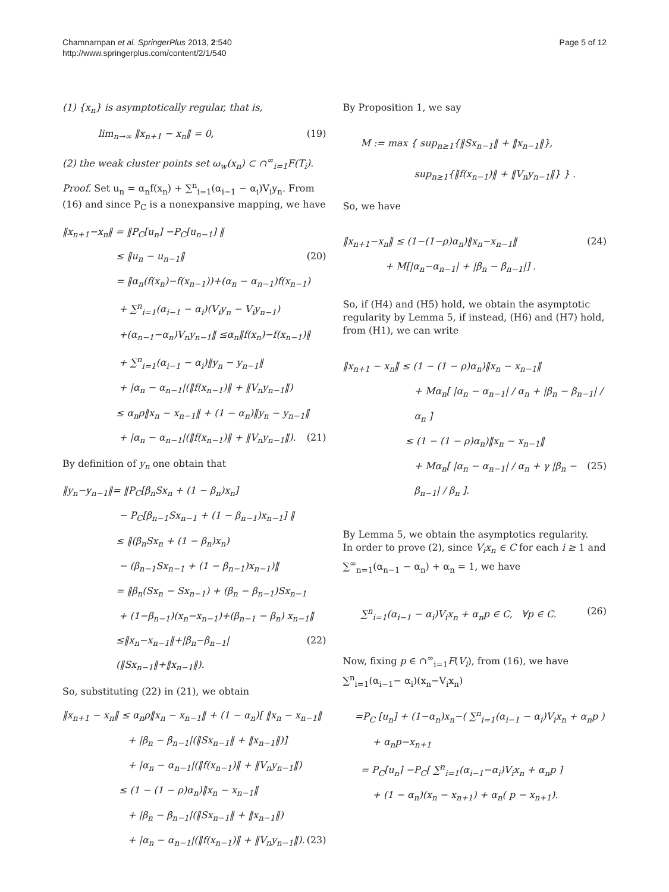Chamnarnpan et al. SpringerPlus 2013, 2:540
http://www.springerplus.com/content/2/1/540
Page 5 of 12
(1) {x<sub>n</sub>} is asymptotically regular, that is,
lim<sub>n→∞</sub> ‖x<sub>n+1</sub> − x<sub>n</sub>‖ = 0, (19)
(2) the weak cluster points set ω<sub>w</sub>(x<sub>n</sub>) ⊂ ∩<sup>∞</sup><sub>i=1</sub>F(T<sub>i</sub>).
Proof. Set u<sub>n</sub> = α<sub>n</sub>f(x<sub>n</sub>) + ∑<sup>n</sup><sub>i=1</sub>(α<sub>i−1</sub> − α<sub>i</sub>)V<sub>i</sub>y<sub>n</sub>. From (16) and since P<sub>C</sub> is a nonexpansive mapping, we have
‖x<sub>n+1</sub>−x<sub>n</sub>‖ = ‖P<sub>C</sub>[u<sub>n</sub>] −P<sub>C</sub>[u<sub>n−1</sub>] ‖
≤ ‖u<sub>n</sub> − u<sub>n−1</sub>‖ (20)
= ‖α<sub>n</sub>(f(x<sub>n</sub>)−f(x<sub>n−1</sub>))+(α<sub>n</sub> − α<sub>n−1</sub>)f(x<sub>n−1</sub>)
+ ∑<sup>n</sup><sub>i=1</sub>(α<sub>i−1</sub> − α<sub>i</sub>)(V<sub>i</sub>y<sub>n</sub> − V<sub>i</sub>y<sub>n−1</sub>)
+(α<sub>n−1</sub>−α<sub>n</sub>)V<sub>n</sub>y<sub>n−1</sub>‖ ≤α<sub>n</sub>‖f(x<sub>n</sub>)−f(x<sub>n−1</sub>)‖
+ ∑<sup>n</sup><sub>i=1</sub>(α<sub>i−1</sub> − α<sub>i</sub>)‖y<sub>n</sub> − y<sub>n−1</sub>‖
+ |α<sub>n</sub> − α<sub>n−1</sub>|(‖f(x<sub>n−1</sub>)‖ + ‖V<sub>n</sub>y<sub>n−1</sub>‖)
≤ α<sub>n</sub>ρ‖x<sub>n</sub> − x<sub>n−1</sub>‖ + (1 − α<sub>n</sub>)‖y<sub>n</sub> − y<sub>n−1</sub>‖
+ |α<sub>n</sub> − α<sub>n−1</sub>|(‖f(x<sub>n−1</sub>)‖ + ‖V<sub>n</sub>y<sub>n−1</sub>‖). (21)
By definition of y<sub>n</sub> one obtain that
‖y<sub>n</sub>−y<sub>n−1</sub>‖= ‖P<sub>C</sub>[β<sub>n</sub>Sx<sub>n</sub> + (1 − β<sub>n</sub>)x<sub>n</sub>]
− P<sub>C</sub>[β<sub>n−1</sub>Sx<sub>n−1</sub> + (1 − β<sub>n−1</sub>)x<sub>n−1</sub>] ‖
≤ ‖(β<sub>n</sub>Sx<sub>n</sub> + (1 − β<sub>n</sub>)x<sub>n</sub>)
− (β<sub>n−1</sub>Sx<sub>n−1</sub> + (1 − β<sub>n−1</sub>)x<sub>n−1</sub>)‖
= ‖β<sub>n</sub>(Sx<sub>n</sub> − Sx<sub>n−1</sub>) + (β<sub>n</sub> − β<sub>n−1</sub>)Sx<sub>n−1</sub>
+ (1−β<sub>n−1</sub>)(x<sub>n</sub>−x<sub>n−1</sub>)+(β<sub>n−1</sub> − β<sub>n</sub>) x<sub>n−1</sub>‖
≤‖x<sub>n</sub>−x<sub>n−1</sub>‖+|β<sub>n</sub>−β<sub>n−1</sub>|(‖Sx<sub>n−1</sub>‖+‖x<sub>n−1</sub>‖). (22)
So, substituting (22) in (21), we obtain
‖x<sub>n+1</sub> − x<sub>n</sub>‖ ≤ α<sub>n</sub>ρ‖x<sub>n</sub> − x<sub>n−1</sub>‖ + (1 − α<sub>n</sub>)[ ‖x<sub>n</sub> − x<sub>n−1</sub>‖
+ |β<sub>n</sub> − β<sub>n−1</sub>|(‖Sx<sub>n−1</sub>‖ + ‖x<sub>n−1</sub>‖)]
+ |α<sub>n</sub> − α<sub>n−1</sub>|(‖f(x<sub>n−1</sub>)‖ + ‖V<sub>n</sub>y<sub>n−1</sub>‖)
≤ (1 − (1 − ρ)α<sub>n</sub>)‖x<sub>n</sub> − x<sub>n−1</sub>‖
+ |β<sub>n</sub> − β<sub>n−1</sub>|(‖Sx<sub>n−1</sub>‖ + ‖x<sub>n−1</sub>‖)
+ |α<sub>n</sub> − α<sub>n−1</sub>|(‖f(x<sub>n−1</sub>)‖ + ‖V<sub>n</sub>y<sub>n−1</sub>‖). (23)
By Proposition 1, we say
M := max { sup<sub>n≥1</sub>{‖Sx<sub>n−1</sub>‖ + ‖x<sub>n−1</sub>‖},
sup<sub>n≥1</sub>{‖f(x<sub>n−1</sub>)‖ + ‖V<sub>n</sub>y<sub>n−1</sub>‖} } .
So, we have
‖x<sub>n+1</sub>−x<sub>n</sub>‖ ≤ (1−(1−ρ)α<sub>n</sub>)‖x<sub>n</sub>−x<sub>n−1</sub>‖
+ M[|α<sub>n</sub>−α<sub>n−1</sub>| + |β<sub>n</sub> − β<sub>n−1</sub>|] . (24)
So, if (H4) and (H5) hold, we obtain the asymptotic regularity by Lemma 5, if instead, (H6) and (H7) hold, from (H1), we can write
‖x<sub>n+1</sub> − x<sub>n</sub>‖ ≤ (1 − (1 − ρ)α<sub>n</sub>)‖x<sub>n</sub> − x<sub>n−1</sub>‖
+ Mα<sub>n</sub>[ |α<sub>n</sub> − α<sub>n−1</sub>| / α<sub>n</sub> + |β<sub>n</sub> − β<sub>n−1</sub>| / α<sub>n</sub> ]
≤ (1 − (1 − ρ)α<sub>n</sub>)‖x<sub>n</sub> − x<sub>n−1</sub>‖
+ Mα<sub>n</sub>[ |α<sub>n</sub> − α<sub>n−1</sub>| / α<sub>n</sub> + γ |β<sub>n</sub> − β<sub>n−1</sub>| / β<sub>n</sub> ]. (25)
By Lemma 5, we obtain the asymptotics regularity.
In order to prove (2), since V<sub>i</sub>x<sub>n</sub> ∈ C for each i ≥ 1 and ∑<sup>∞</sup><sub>n=1</sub>(α<sub>n−1</sub> − α<sub>n</sub>) + α<sub>n</sub> = 1, we have
∑<sup>n</sup><sub>i=1</sub>(α<sub>i−1</sub> − α<sub>i</sub>)V<sub>i</sub>x<sub>n</sub> + α<sub>n</sub>p ∈ C, ∀p ∈ C. (26)
Now, fixing p ∈ ∩<sup>∞</sup><sub>i=1</sub>F(V<sub>i</sub>), from (16), we have ∑<sup>n</sup><sub>i=1</sub>(α<sub>i−1</sub>− α<sub>i</sub>)(x<sub>n</sub>−V<sub>i</sub>x<sub>n</sub>)
=P<sub>C</sub> [u<sub>n</sub>] + (1−α<sub>n</sub>)x<sub>n</sub>−( ∑<sup>n</sup><sub>i=1</sub>(α<sub>i−1</sub> − α<sub>i</sub>)V<sub>i</sub>x<sub>n</sub> + α<sub>n</sub>p )
+ α<sub>n</sub>p−x<sub>n+1</sub>
= P<sub>C</sub>[u<sub>n</sub>] −P<sub>C</sub>[ ∑<sup>n</sup><sub>i=1</sub>(α<sub>i−1</sub>−α<sub>i</sub>)V<sub>i</sub>x<sub>n</sub> + α<sub>n</sub>p ]
+ (1 − α<sub>n</sub>)(x<sub>n</sub> − x<sub>n+1</sub>) + α<sub>n</sub>( p − x<sub>n+1</sub>).